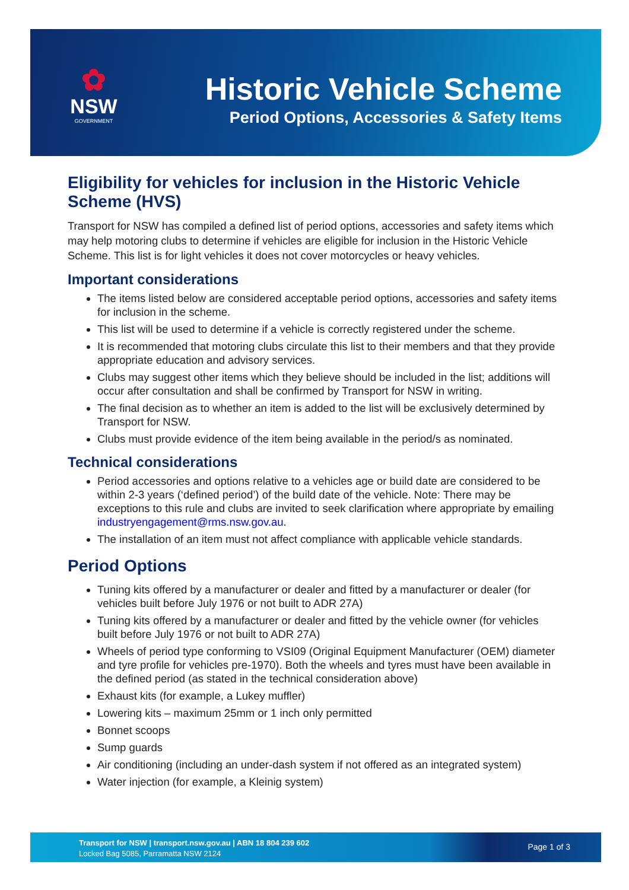✿
NSW
GOVERNMENT
Historic Vehicle Scheme
Period Options, Accessories & Safety Items
Eligibility for vehicles for inclusion in the Historic Vehicle Scheme (HVS)
Transport for NSW has compiled a defined list of period options, accessories and safety items which may help motoring clubs to determine if vehicles are eligible for inclusion in the Historic Vehicle Scheme. This list is for light vehicles it does not cover motorcycles or heavy vehicles.
Important considerations
The items listed below are considered acceptable period options, accessories and safety items for inclusion in the scheme.
This list will be used to determine if a vehicle is correctly registered under the scheme.
It is recommended that motoring clubs circulate this list to their members and that they provide appropriate education and advisory services.
Clubs may suggest other items which they believe should be included in the list; additions will occur after consultation and shall be confirmed by Transport for NSW in writing.
The final decision as to whether an item is added to the list will be exclusively determined by Transport for NSW.
Clubs must provide evidence of the item being available in the period/s as nominated.
Technical considerations
Period accessories and options relative to a vehicles age or build date are considered to be within 2-3 years (‘defined period’) of the build date of the vehicle. Note: There may be exceptions to this rule and clubs are invited to seek clarification where appropriate by emailing industryengagement@rms.nsw.gov.au.
The installation of an item must not affect compliance with applicable vehicle standards.
Period Options
Tuning kits offered by a manufacturer or dealer and fitted by a manufacturer or dealer (for vehicles built before July 1976 or not built to ADR 27A)
Tuning kits offered by a manufacturer or dealer and fitted by the vehicle owner (for vehicles built before July 1976 or not built to ADR 27A)
Wheels of period type conforming to VSI09 (Original Equipment Manufacturer (OEM) diameter and tyre profile for vehicles pre-1970). Both the wheels and tyres must have been available in the defined period (as stated in the technical consideration above)
Exhaust kits (for example, a Lukey muffler)
Lowering kits – maximum 25mm or 1 inch only permitted
Bonnet scoops
Sump guards
Air conditioning (including an under-dash system if not offered as an integrated system)
Water injection (for example, a Kleinig system)
Transport for NSW | transport.nsw.gov.au | ABN 18 804 239 602
Locked Bag 5085, Parramatta NSW 2124
Page 1 of 3